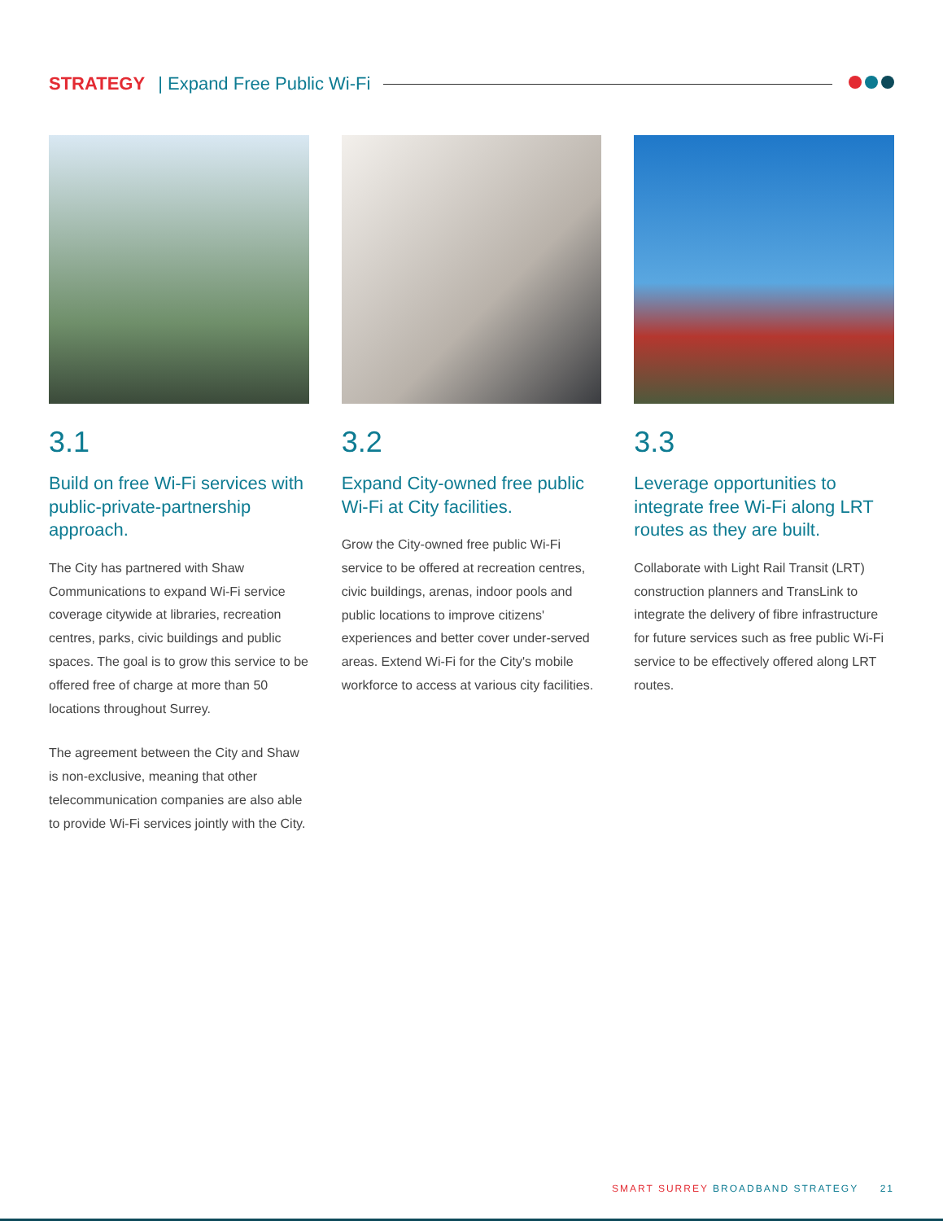STRATEGY | Expand Free Public Wi-Fi
3.1
Build on free Wi-Fi services with public-private-partnership approach.
The City has partnered with Shaw Communications to expand Wi-Fi service coverage citywide at libraries, recreation centres, parks, civic buildings and public spaces. The goal is to grow this service to be offered free of charge at more than 50 locations throughout Surrey.
The agreement between the City and Shaw is non-exclusive, meaning that other telecommunication companies are also able to provide Wi-Fi services jointly with the City.
3.2
Expand City-owned free public Wi-Fi at City facilities.
Grow the City-owned free public Wi-Fi service to be offered at recreation centres, civic buildings, arenas, indoor pools and public locations to improve citizens' experiences and better cover under-served areas. Extend Wi-Fi for the City's mobile workforce to access at various city facilities.
3.3
Leverage opportunities to integrate free Wi-Fi along LRT routes as they are built.
Collaborate with Light Rail Transit (LRT) construction planners and TransLink to integrate the delivery of fibre infrastructure for future services such as free public Wi-Fi service to be effectively offered along LRT routes.
SMART SURREY BROADBAND STRATEGY 21